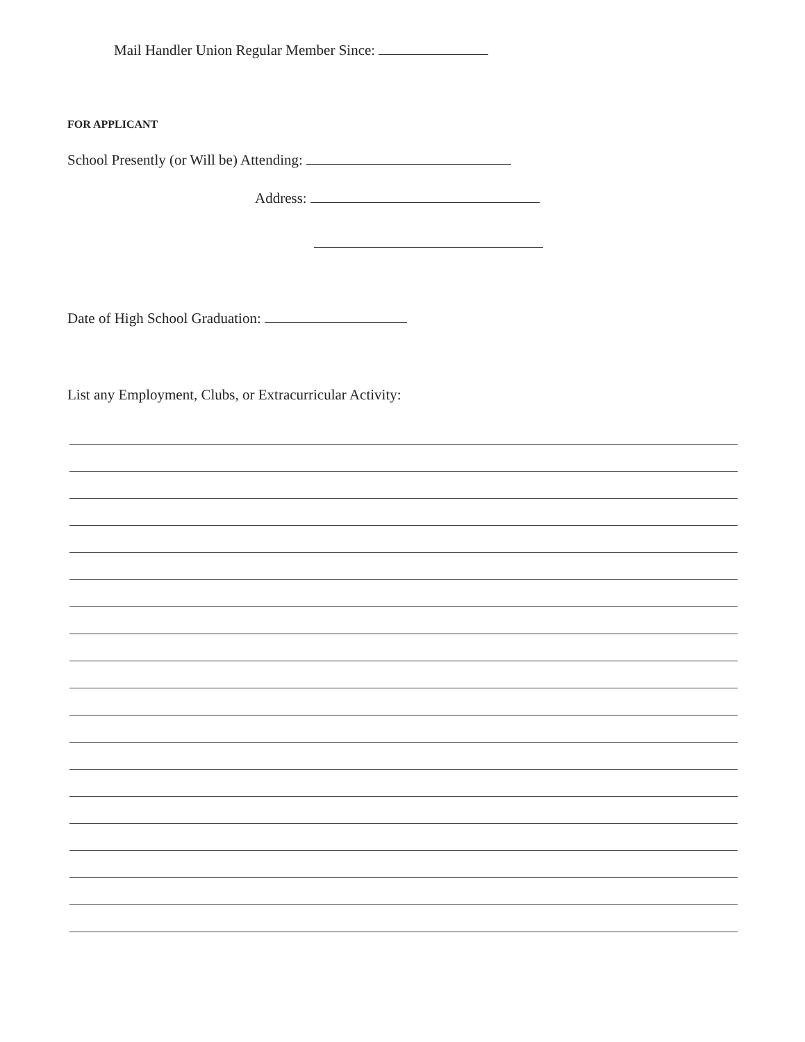Mail Handler Union Regular Member Since:
FOR APPLICANT
School Presently (or Will be) Attending:
Address:
Date of High School Graduation:
List any Employment, Clubs, or Extracurricular Activity: